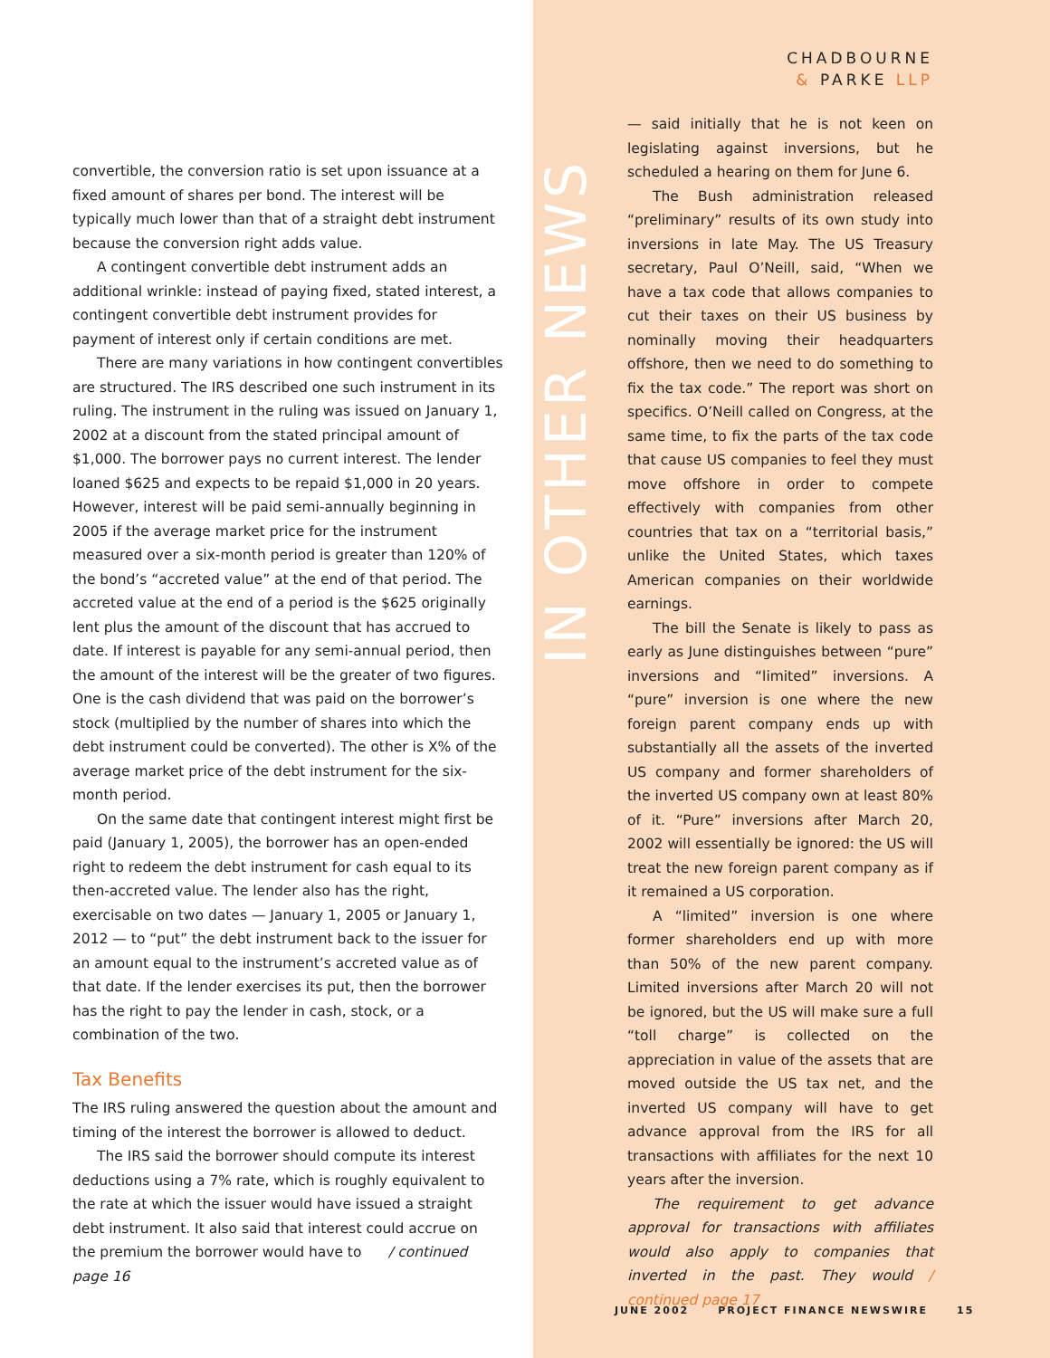convertible, the conversion ratio is set upon issuance at a fixed amount of shares per bond. The interest will be typically much lower than that of a straight debt instrument because the conversion right adds value.
A contingent convertible debt instrument adds an additional wrinkle: instead of paying fixed, stated interest, a contingent convertible debt instrument provides for payment of interest only if certain conditions are met.
There are many variations in how contingent convertibles are structured. The IRS described one such instrument in its ruling. The instrument in the ruling was issued on January 1, 2002 at a discount from the stated principal amount of $1,000. The borrower pays no current interest. The lender loaned $625 and expects to be repaid $1,000 in 20 years. However, interest will be paid semi-annually beginning in 2005 if the average market price for the instrument measured over a six-month period is greater than 120% of the bond’s “accreted value” at the end of that period. The accreted value at the end of a period is the $625 originally lent plus the amount of the discount that has accrued to date. If interest is payable for any semi-annual period, then the amount of the interest will be the greater of two figures. One is the cash dividend that was paid on the borrower’s stock (multiplied by the number of shares into which the debt instrument could be converted). The other is X% of the average market price of the debt instrument for the six-month period.
On the same date that contingent interest might first be paid (January 1, 2005), the borrower has an open-ended right to redeem the debt instrument for cash equal to its then-accreted value. The lender also has the right, exercisable on two dates — January 1, 2005 or January 1, 2012 — to “put” the debt instrument back to the issuer for an amount equal to the instrument’s accreted value as of that date. If the lender exercises its put, then the borrower has the right to pay the lender in cash, stock, or a combination of the two.
Tax Benefits
The IRS ruling answered the question about the amount and timing of the interest the borrower is allowed to deduct.
The IRS said the borrower should compute its interest deductions using a 7% rate, which is roughly equivalent to the rate at which the issuer would have issued a straight debt instrument. It also said that interest could accrue on the premium the borrower would have to / continued page 16
IN OTHER NEWS
CHADBOURNE
& PARKE LLP
— said initially that he is not keen on legislating against inversions, but he scheduled a hearing on them for June 6.
The Bush administration released “preliminary” results of its own study into inversions in late May. The US Treasury secretary, Paul O’Neill, said, “When we have a tax code that allows companies to cut their taxes on their US business by nominally moving their headquarters offshore, then we need to do something to fix the tax code.” The report was short on specifics. O’Neill called on Congress, at the same time, to fix the parts of the tax code that cause US companies to feel they must move offshore in order to compete effectively with companies from other countries that tax on a “territorial basis,” unlike the United States, which taxes American companies on their worldwide earnings.
The bill the Senate is likely to pass as early as June distinguishes between “pure” inversions and “limited” inversions. A “pure” inversion is one where the new foreign parent company ends up with substantially all the assets of the inverted US company and former shareholders of the inverted US company own at least 80% of it. “Pure” inversions after March 20, 2002 will essentially be ignored: the US will treat the new foreign parent company as if it remained a US corporation.
A “limited” inversion is one where former shareholders end up with more than 50% of the new parent company. Limited inversions after March 20 will not be ignored, but the US will make sure a full “toll charge” is collected on the appreciation in value of the assets that are moved outside the US tax net, and the inverted US company will have to get advance approval from the IRS for all transactions with affiliates for the next 10 years after the inversion.
The requirement to get advance approval for transactions with affiliates would also apply to companies that inverted in the past. They would / continued page 17
JUNE 2002 PROJECT FINANCE NEWSWIRE 15